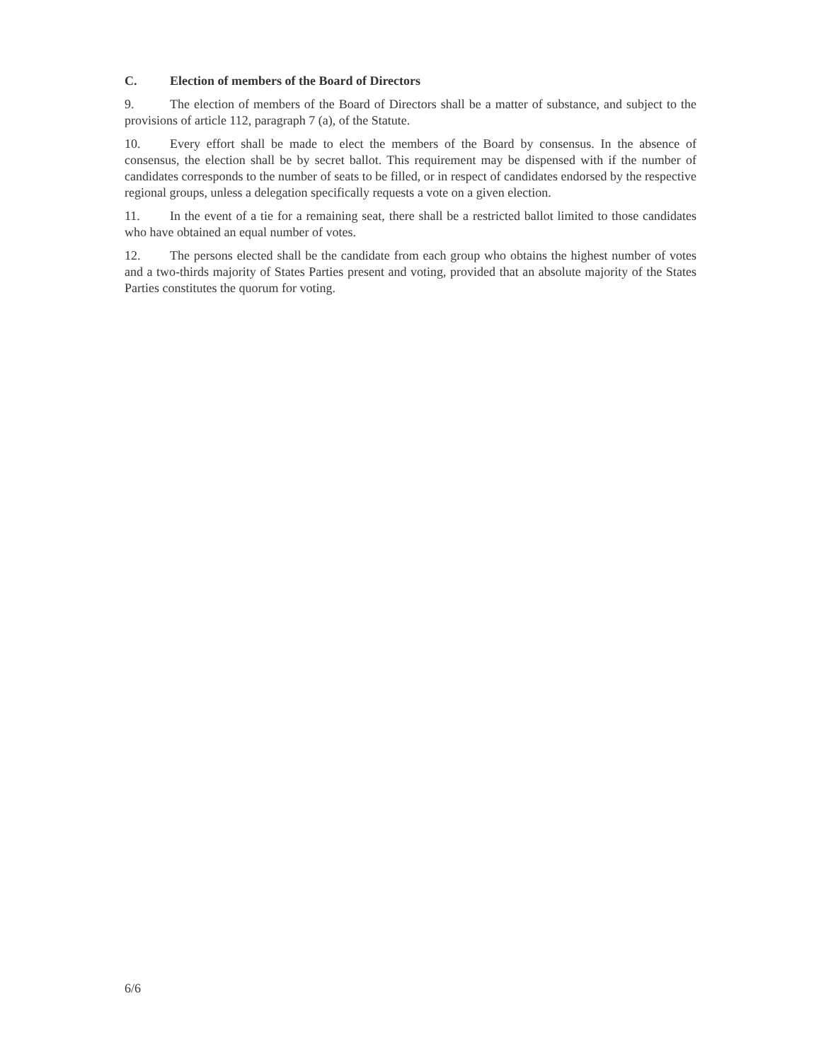C. Election of members of the Board of Directors
9. The election of members of the Board of Directors shall be a matter of substance, and subject to the provisions of article 112, paragraph 7 (a), of the Statute.
10. Every effort shall be made to elect the members of the Board by consensus. In the absence of consensus, the election shall be by secret ballot. This requirement may be dispensed with if the number of candidates corresponds to the number of seats to be filled, or in respect of candidates endorsed by the respective regional groups, unless a delegation specifically requests a vote on a given election.
11. In the event of a tie for a remaining seat, there shall be a restricted ballot limited to those candidates who have obtained an equal number of votes.
12. The persons elected shall be the candidate from each group who obtains the highest number of votes and a two-thirds majority of States Parties present and voting, provided that an absolute majority of the States Parties constitutes the quorum for voting.
6/6